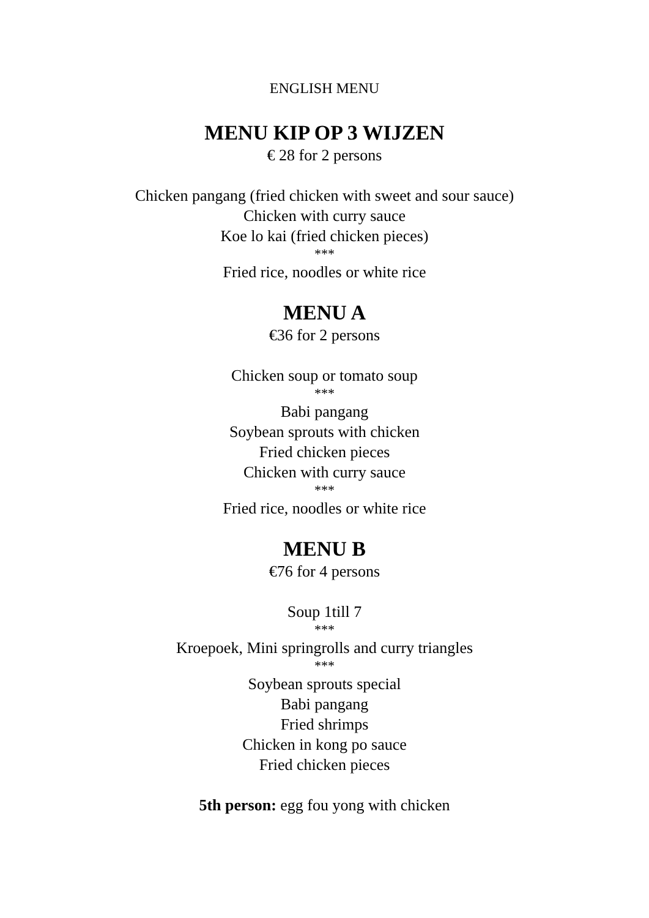ENGLISH MENU
MENU KIP OP 3 WIJZEN
€ 28 for 2 persons
Chicken pangang (fried chicken with sweet and sour sauce)
Chicken with curry sauce
Koe lo kai (fried chicken pieces)
***
Fried rice, noodles or white rice
MENU A
€36 for 2 persons
Chicken soup or tomato soup
***
Babi pangang
Soybean sprouts with chicken
Fried chicken pieces
Chicken with curry sauce
***
Fried rice, noodles or white rice
MENU B
€76 for 4 persons
Soup 1till 7
***
Kroepoek, Mini springrolls and curry triangles
***
Soybean sprouts special
Babi pangang
Fried shrimps
Chicken in kong po sauce
Fried chicken pieces
5th person: egg fou yong with chicken